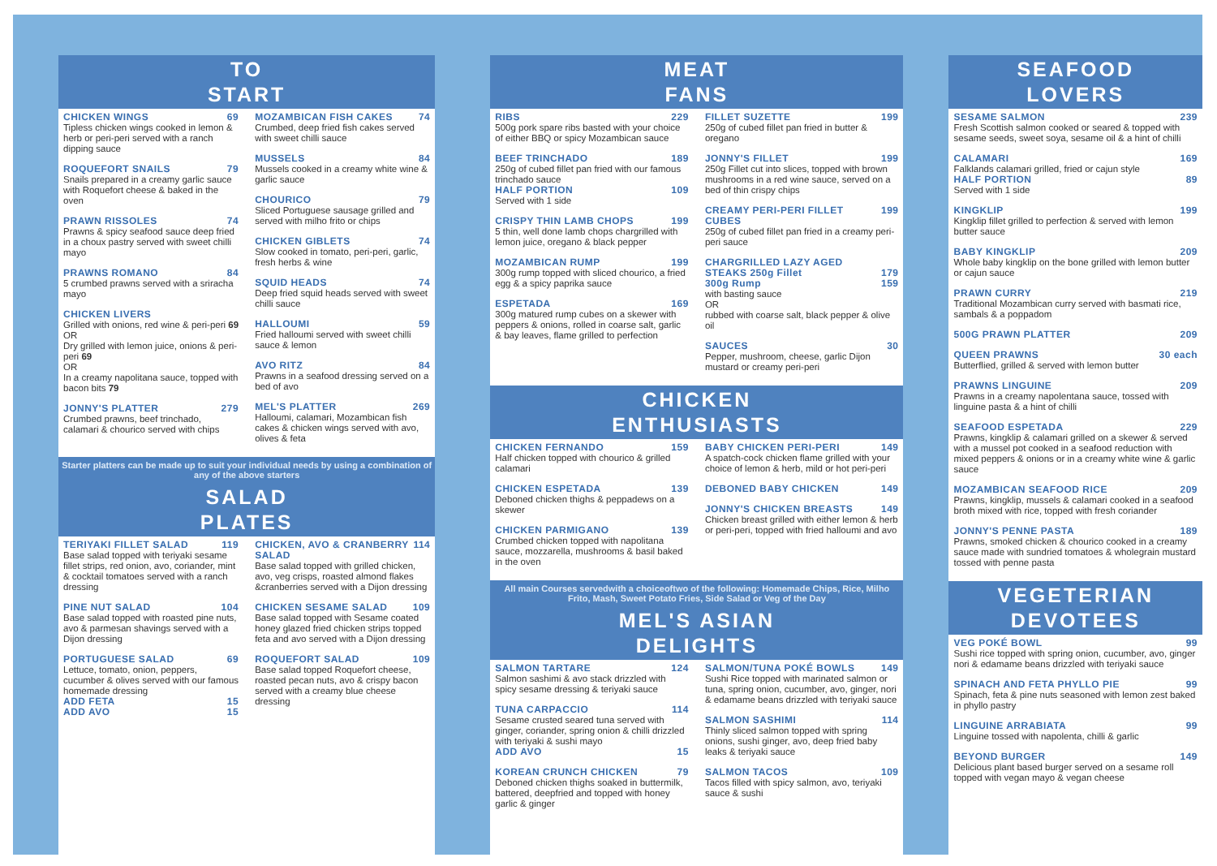TO
START
CHICKEN WINGS 69
Tipless chicken wings cooked in lemon & herb or peri-peri served with a ranch dipping sauce
ROQUEFORT SNAILS 79
Snails prepared in a creamy garlic sauce with Roquefort cheese & baked in the oven
PRAWN RISSOLES 74
Prawns & spicy seafood sauce deep fried in a choux pastry served with sweet chilli mayo
PRAWNS ROMANO 84
5 crumbed prawns served with a sriracha mayo
CHICKEN LIVERS
Grilled with onions, red wine & peri-peri 69
OR
Dry grilled with lemon juice, onions & peri-peri 69
OR
In a creamy napolitana sauce, topped with bacon bits 79
JONNY'S PLATTER 279
Crumbed prawns, beef trinchado, calamari & chourico served with chips
MOZAMBICAN FISH CAKES 74
Crumbed, deep fried fish cakes served with sweet chilli sauce
MUSSELS 84
Mussels cooked in a creamy white wine & garlic sauce
CHOURICO 79
Sliced Portuguese sausage grilled and served with milho frito or chips
CHICKEN GIBLETS 74
Slow cooked in tomato, peri-peri, garlic, fresh herbs & wine
SQUID HEADS 74
Deep fried squid heads served with sweet chilli sauce
HALLOUMI 59
Fried halloumi served with sweet chilli sauce & lemon
AVO RITZ 84
Prawns in a seafood dressing served on a bed of avo
MEL'S PLATTER 269
Halloumi, calamari, Mozambican fish cakes & chicken wings served with avo, olives & feta
Starter platters can be made up to suit your individual needs by using a combination of any of the above starters
SALAD
PLATES
TERIYAKI FILLET SALAD 119
Base salad topped with teriyaki sesame fillet strips, red onion, avo, coriander, mint & cocktail tomatoes served with a ranch dressing
PINE NUT SALAD 104
Base salad topped with roasted pine nuts, avo & parmesan shavings served with a Dijon dressing
PORTUGUESE SALAD 69
Lettuce, tomato, onion, peppers, cucumber & olives served with our famous homemade dressing
ADD FETA 15
ADD AVO 15
CHICKEN, AVO & CRANBERRY SALAD 114
Base salad topped with grilled chicken, avo, veg crisps, roasted almond flakes &cranberries served with a Dijon dressing
CHICKEN SESAME SALAD 109
Base salad topped with Sesame coated honey glazed fried chicken strips topped feta and avo served with a Dijon dressing
ROQUEFORT SALAD 109
Base salad topped Roquefort cheese, roasted pecan nuts, avo & crispy bacon served with a creamy blue cheese dressing
MEAT
FANS
RIBS 229
500g pork spare ribs basted with your choice of either BBQ or spicy Mozambican sauce
BEEF TRINCHADO 189
250g of cubed fillet pan fried with our famous trinchado sauce
HALF PORTION 109
Served with 1 side
CRISPY THIN LAMB CHOPS 199
5 thin, well done lamb chops chargrilled with lemon juice, oregano & black pepper
MOZAMBICAN RUMP 199
300g rump topped with sliced chourico, a fried egg & a spicy paprika sauce
ESPETADA 169
300g matured rump cubes on a skewer with peppers & onions, rolled in coarse salt, garlic & bay leaves, flame grilled to perfection
FILLET SUZETTE 199
250g of cubed fillet pan fried in butter & oregano
JONNY'S FILLET 199
250g Fillet cut into slices, topped with brown mushrooms in a red wine sauce, served on a bed of thin crispy chips
CREAMY PERI-PERI FILLET CUBES 199
250g of cubed fillet pan fried in a creamy peri-peri sauce
CHARGRILLED LAZY AGED
STEAKS 250g Fillet 179
300g Rump 159
with basting sauce
OR
rubbed with coarse salt, black pepper & olive oil
SAUCES 30
Pepper, mushroom, cheese, garlic Dijon mustard or creamy peri-peri
CHICKEN
ENTHUSIASTS
CHICKEN FERNANDO 159
Half chicken topped with chourico & grilled calamari
CHICKEN ESPETADA 139
Deboned chicken thighs & peppadews on a skewer
CHICKEN PARMIGANO 139
Crumbed chicken topped with napolitana sauce, mozzarella, mushrooms & basil baked in the oven
BABY CHICKEN PERI-PERI 149
A spatch-cock chicken flame grilled with your choice of lemon & herb, mild or hot peri-peri
DEBONED BABY CHICKEN 149
JONNY'S CHICKEN BREASTS 149
Chicken breast grilled with either lemon & herb or peri-peri, topped with fried halloumi and avo
All main Courses servedwith a choiceoftwo of the following: Homemade Chips, Rice, Milho Frito, Mash, Sweet Potato Fries, Side Salad or Veg of the Day
MEL'S ASIAN
DELIGHTS
SALMON TARTARE 124
Salmon sashimi & avo stack drizzled with spicy sesame dressing & teriyaki sauce
TUNA CARPACCIO 114
Sesame crusted seared tuna served with ginger, coriander, spring onion & chilli drizzled with teriyaki & sushi mayo
ADD AVO 15
KOREAN CRUNCH CHICKEN 79
Deboned chicken thighs soaked in buttermilk, battered, deepfried and topped with honey garlic & ginger
SALMON/TUNA POKÉ BOWLS 149
Sushi Rice topped with marinated salmon or tuna, spring onion, cucumber, avo, ginger, nori & edamame beans drizzled with teriyaki sauce
SALMON SASHIMI 114
Thinly sliced salmon topped with spring onions, sushi ginger, avo, deep fried baby leaks & teriyaki sauce
SALMON TACOS 109
Tacos filled with spicy salmon, avo, teriyaki sauce & sushi
SEAFOOD
LOVERS
SESAME SALMON 239
Fresh Scottish salmon cooked or seared & topped with sesame seeds, sweet soya, sesame oil & a hint of chilli
CALAMARI 169
Falklands calamari grilled, fried or cajun style
HALF PORTION 89
Served with 1 side
KINGKLIP 199
Kingklip fillet grilled to perfection & served with lemon butter sauce
BABY KINGKLIP 209
Whole baby kingklip on the bone grilled with lemon butter or cajun sauce
PRAWN CURRY 219
Traditional Mozambican curry served with basmati rice, sambals & a poppadom
500G PRAWN PLATTER 209
QUEEN PRAWNS 30 each
Butterflied, grilled & served with lemon butter
PRAWNS LINGUINE 209
Prawns in a creamy napolentana sauce, tossed with linguine pasta & a hint of chilli
SEAFOOD ESPETADA 229
Prawns, kingklip & calamari grilled on a skewer & served with a mussel pot cooked in a seafood reduction with mixed peppers & onions or in a creamy white wine & garlic sauce
MOZAMBICAN SEAFOOD RICE 209
Prawns, kingklip, mussels & calamari cooked in a seafood broth mixed with rice, topped with fresh coriander
JONNY'S PENNE PASTA 189
Prawns, smoked chicken & chourico cooked in a creamy sauce made with sundried tomatoes & wholegrain mustard tossed with penne pasta
VEGETERIAN
DEVOTEES
VEG POKÉ BOWL 99
Sushi rice topped with spring onion, cucumber, avo, ginger nori & edamame beans drizzled with teriyaki sauce
SPINACH AND FETA PHYLLO PIE 99
Spinach, feta & pine nuts seasoned with lemon zest baked in phyllo pastry
LINGUINE ARRABIATA 99
Linguine tossed with napolenta, chilli & garlic
BEYOND BURGER 149
Delicious plant based burger served on a sesame roll topped with vegan mayo & vegan cheese